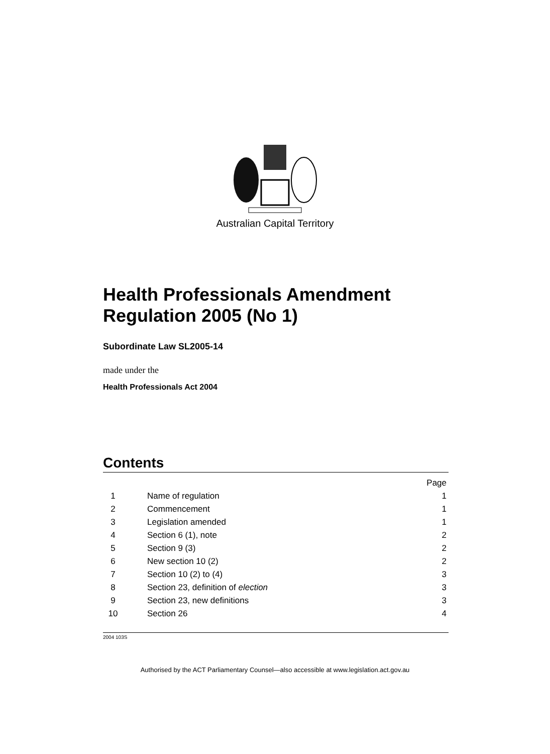Australian Capital Territory
Health Professionals Amendment Regulation 2005 (No 1)
Subordinate Law SL2005-14
made under the
Health Professionals Act 2004
Contents
| | | | Page |
| 1 | | Name of regulation | 1 |
| 2 | | Commencement | 1 |
| 3 | | Legislation amended | 1 |
| 4 | | Section 6 (1), note | 2 |
| 5 | | Section 9 (3) | 2 |
| 6 | | New section 10 (2) | 2 |
| 7 | | Section 10 (2) to (4) | 3 |
| 8 | | Section 23, definition of election | 3 |
| 9 | | Section 23, new definitions | 3 |
| 10 | | Section 26 | 4 |
2004 103S
Authorised by the ACT Parliamentary Counsel—also accessible at www.legislation.act.gov.au